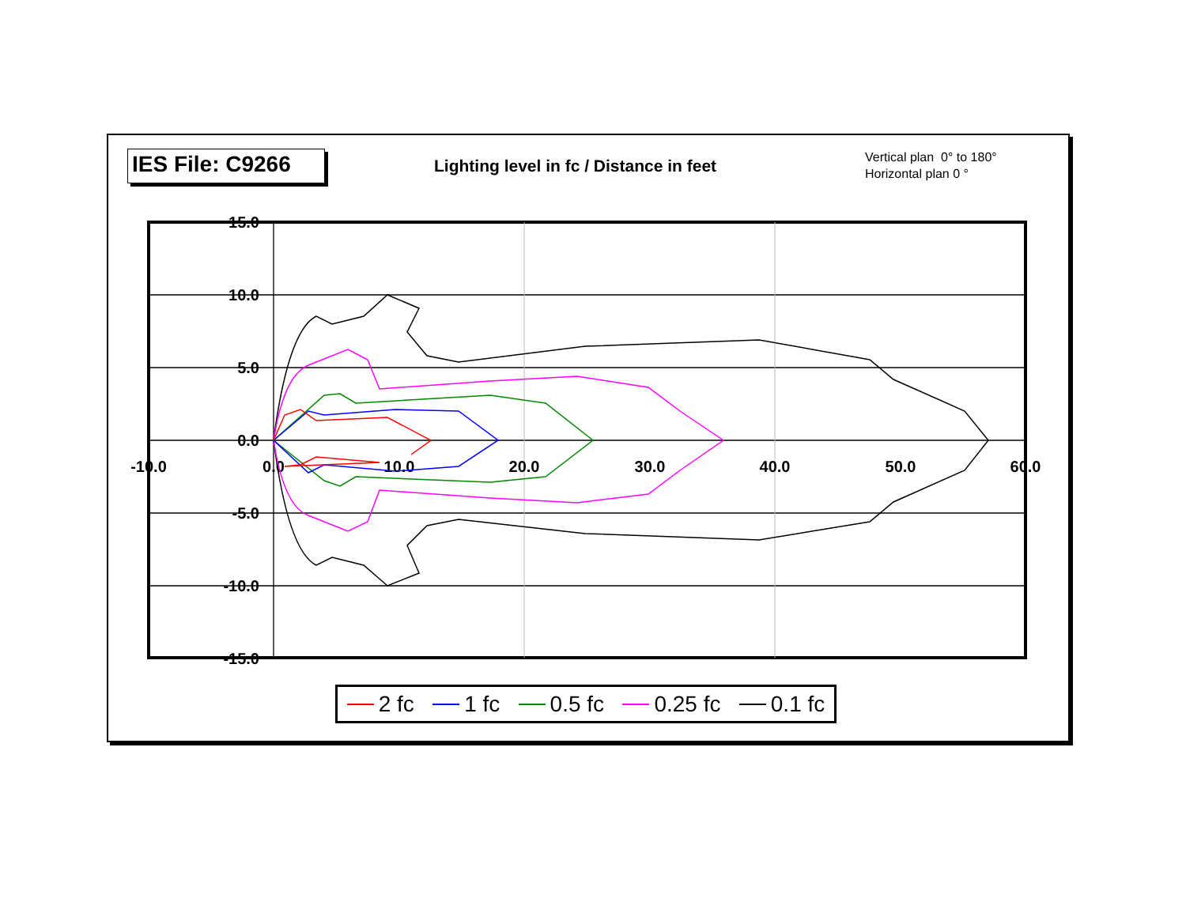IES File: C9266
Lighting level in fc / Distance in feet
Vertical plan 0° to 180°
Horizontal plan 0 °
15.0
10.0
5.0
0.0
-5.0
-10.0
-15.0
-10.0
0.0
10.0
20.0
30.0
40.0
50.0
60.0
2 fc 1 fc 0.5 fc 0.25 fc 0.1 fc